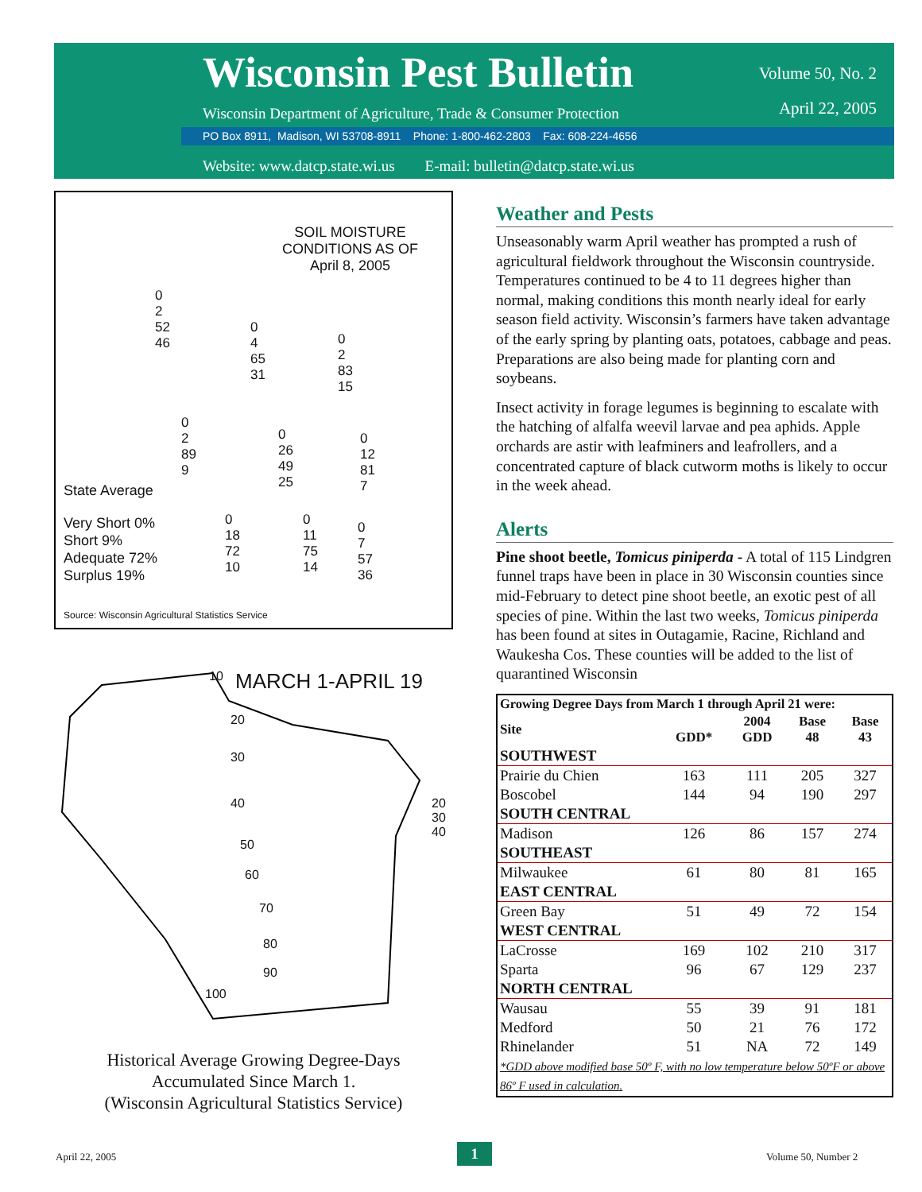Wisconsin Pest Bulletin
Volume 50, No. 2
April 22, 2005
Wisconsin Department of Agriculture, Trade & Consumer Protection
PO Box 8911, Madison, WI 53708-8911 Phone: 1-800-462-2803 Fax: 608-224-4656
Website: www.datcp.state.wi.us E-mail: bulletin@datcp.state.wi.us
SOIL MOISTURE
CONDITIONS AS OF
April 8, 2005
State Average
Very Short 0%
Short 9%
Adequate 72%
Surplus 19%
Source: Wisconsin Agricultural Statistics Service
0
2
52
46
0
4
65
31
0
2
83
15
0
2
89
9
0
26
49
25
0
12
81
7
0
18
72
10
0
11
75
14
0
7
57
36
MARCH 1-APRIL 19
10
20
30
40
50
60
70
80
90
100
20 30 40
Historical Average Growing Degree-Days
Accumulated Since March 1.
(Wisconsin Agricultural Statistics Service)
Weather and Pests
Unseasonably warm April weather has prompted a rush of agricultural fieldwork throughout the Wisconsin countryside. Temperatures continued to be 4 to 11 degrees higher than normal, making conditions this month nearly ideal for early season field activity. Wisconsin’s farmers have taken advantage of the early spring by planting oats, potatoes, cabbage and peas. Preparations are also being made for planting corn and soybeans.
Insect activity in forage legumes is beginning to escalate with the hatching of alfalfa weevil larvae and pea aphids. Apple orchards are astir with leafminers and leafrollers, and a concentrated capture of black cutworm moths is likely to occur in the week ahead.
Alerts
Pine shoot beetle, Tomicus piniperda - A total of 115 Lindgren funnel traps have been in place in 30 Wisconsin counties since mid-February to detect pine shoot beetle, an exotic pest of all species of pine. Within the last two weeks, Tomicus piniperda has been found at sites in Outagamie, Racine, Richland and Waukesha Cos. These counties will be added to the list of quarantined Wisconsin
| Growing Degree Days from March 1 through April 21 were: | | | | |
| --- | --- | --- | --- | --- |
| Site | GDD* | 2004 GDD | Base 48 | Base 43 |
| SOUTHWEST | | | | |
| Prairie du Chien | 163 | 111 | 205 | 327 |
| Boscobel | 144 | 94 | 190 | 297 |
| SOUTH CENTRAL | | | | |
| Madison | 126 | 86 | 157 | 274 |
| SOUTHEAST | | | | |
| Milwaukee | 61 | 80 | 81 | 165 |
| EAST CENTRAL | | | | |
| Green Bay | 51 | 49 | 72 | 154 |
| WEST CENTRAL | | | | |
| LaCrosse | 169 | 102 | 210 | 317 |
| Sparta | 96 | 67 | 129 | 237 |
| NORTH CENTRAL | | | | |
| Wausau | 55 | 39 | 91 | 181 |
| Medford | 50 | 21 | 76 | 172 |
| Rhinelander | 51 | NA | 72 | 149 |
| *GDD above modified base 50º F, with no low temperature below 50ºF or above 86º F used in calculation. | | | | |
April 22, 2005 1 Volume 50, Number 2